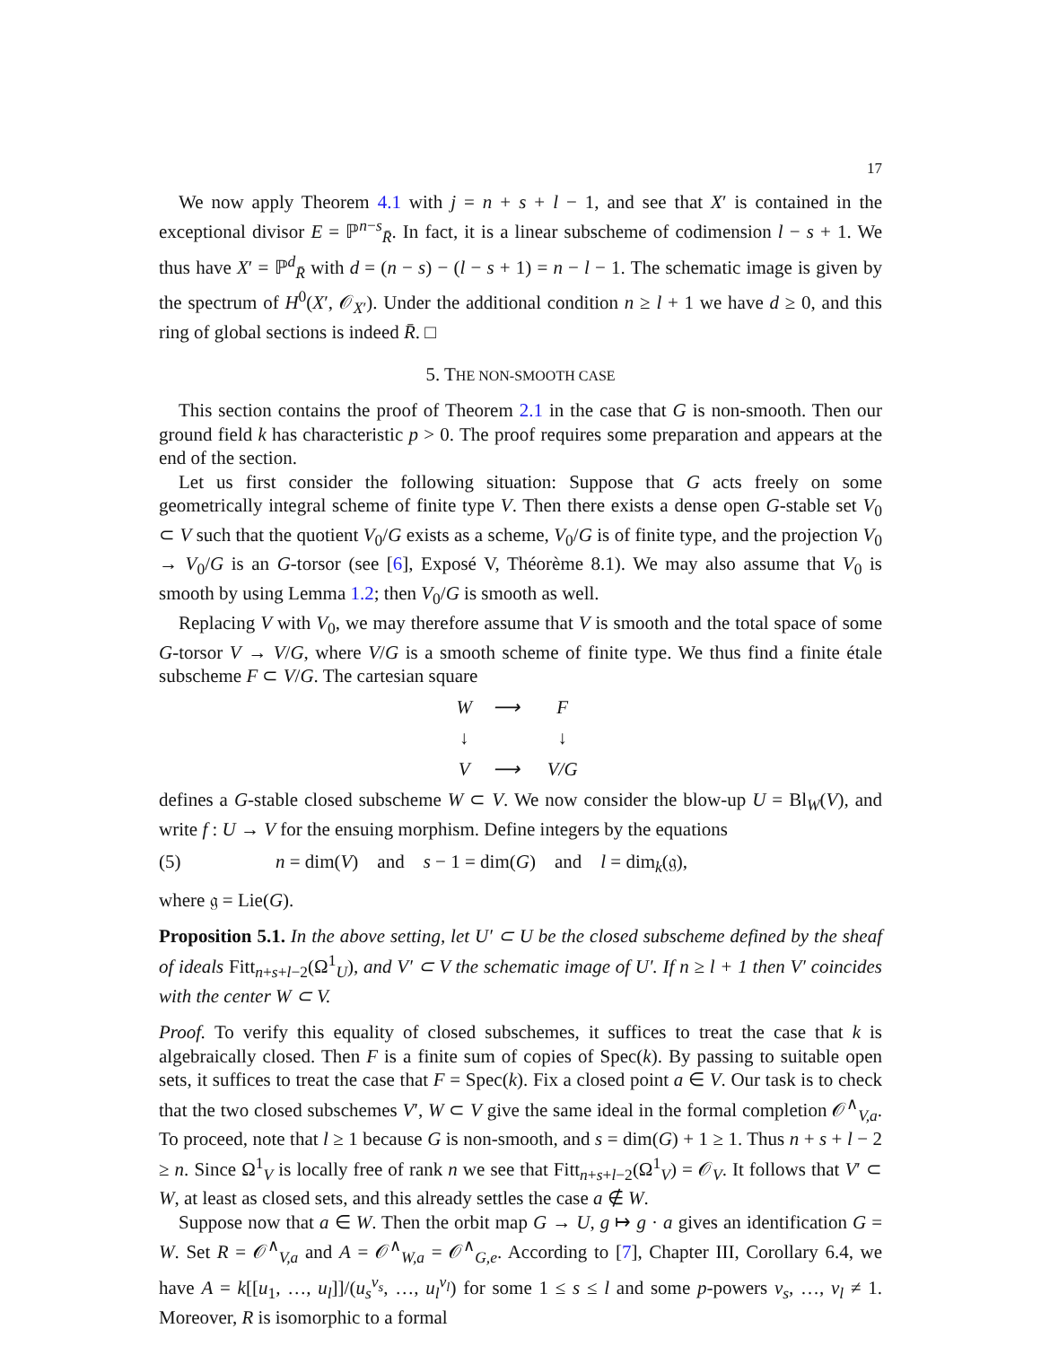17
We now apply Theorem 4.1 with j = n + s + l − 1, and see that X′ is contained in the exceptional divisor E = ℙ<sup>n−s</sup><sub>R̄</sub>. In fact, it is a linear subscheme of codimension l − s + 1. We thus have X′ = ℙ<sup>d</sup><sub>R̄</sub> with d = (n − s) − (l − s + 1) = n − l − 1. The schematic image is given by the spectrum of H<sup>0</sup>(X′, 𝒪<sub>X′</sub>). Under the additional condition n ≥ l + 1 we have d ≥ 0, and this ring of global sections is indeed R̄. □
5. THE NON-SMOOTH CASE
This section contains the proof of Theorem 2.1 in the case that G is non-smooth. Then our ground field k has characteristic p > 0. The proof requires some preparation and appears at the end of the section.
Let us first consider the following situation: Suppose that G acts freely on some geometrically integral scheme of finite type V. Then there exists a dense open G-stable set V<sub>0</sub> ⊂ V such that the quotient V<sub>0</sub>/G exists as a scheme, V<sub>0</sub>/G is of finite type, and the projection V<sub>0</sub> → V<sub>0</sub>/G is an G-torsor (see [6], Exposé V, Théorème 8.1). We may also assume that V<sub>0</sub> is smooth by using Lemma 1.2; then V<sub>0</sub>/G is smooth as well.
Replacing V with V<sub>0</sub>, we may therefore assume that V is smooth and the total space of some G-torsor V → V/G, where V/G is a smooth scheme of finite type. We thus find a finite étale subscheme F ⊂ V/G. The cartesian square
| W | ⟶ | F |
| ↓ | | ↓ |
| V | ⟶ | V/G |
defines a G-stable closed subscheme W ⊂ V. We now consider the blow-up U = Bl<sub>W</sub>(V), and write f : U → V for the ensuing morphism. Define integers by the equations
(5) n = dim(V) and s − 1 = dim(G) and l = dim<sub>k</sub>(𝔤),
where 𝔤 = Lie(G).
Proposition 5.1. In the above setting, let U′ ⊂ U be the closed subscheme defined by the sheaf of ideals Fitt<sub>n+s+l−2</sub>(Ω<sup>1</sup><sub>U</sub>), and V′ ⊂ V the schematic image of U′. If n ≥ l + 1 then V′ coincides with the center W ⊂ V.
Proof. To verify this equality of closed subschemes, it suffices to treat the case that k is algebraically closed. Then F is a finite sum of copies of Spec(k). By passing to suitable open sets, it suffices to treat the case that F = Spec(k). Fix a closed point a ∈ V. Our task is to check that the two closed subschemes V′, W ⊂ V give the same ideal in the formal completion 𝒪<sup>∧</sup><sub>V,a</sub>. To proceed, note that l ≥ 1 because G is non-smooth, and s = dim(G) + 1 ≥ 1. Thus n + s + l − 2 ≥ n. Since Ω<sup>1</sup><sub>V</sub> is locally free of rank n we see that Fitt<sub>n+s+l−2</sub>(Ω<sup>1</sup><sub>V</sub>) = 𝒪<sub>V</sub>. It follows that V′ ⊂ W, at least as closed sets, and this already settles the case a ∉ W.
Suppose now that a ∈ W. Then the orbit map G → U, g ↦ g · a gives an identification G = W. Set R = 𝒪<sup>∧</sup><sub>V,a</sub> and A = 𝒪<sup>∧</sup><sub>W,a</sub> = 𝒪<sup>∧</sup><sub>G,e</sub>. According to [7], Chapter III, Corollary 6.4, we have A = k[[u<sub>1</sub>, …, u<sub>l</sub>]]/(u<sub>s</sub><sup>v<sub>s</sub></sup>, …, u<sub>l</sub><sup>v<sub>l</sub></sup>) for some 1 ≤ s ≤ l and some p-powers v<sub>s</sub>, …, v<sub>l</sub> ≠ 1. Moreover, R is isomorphic to a formal